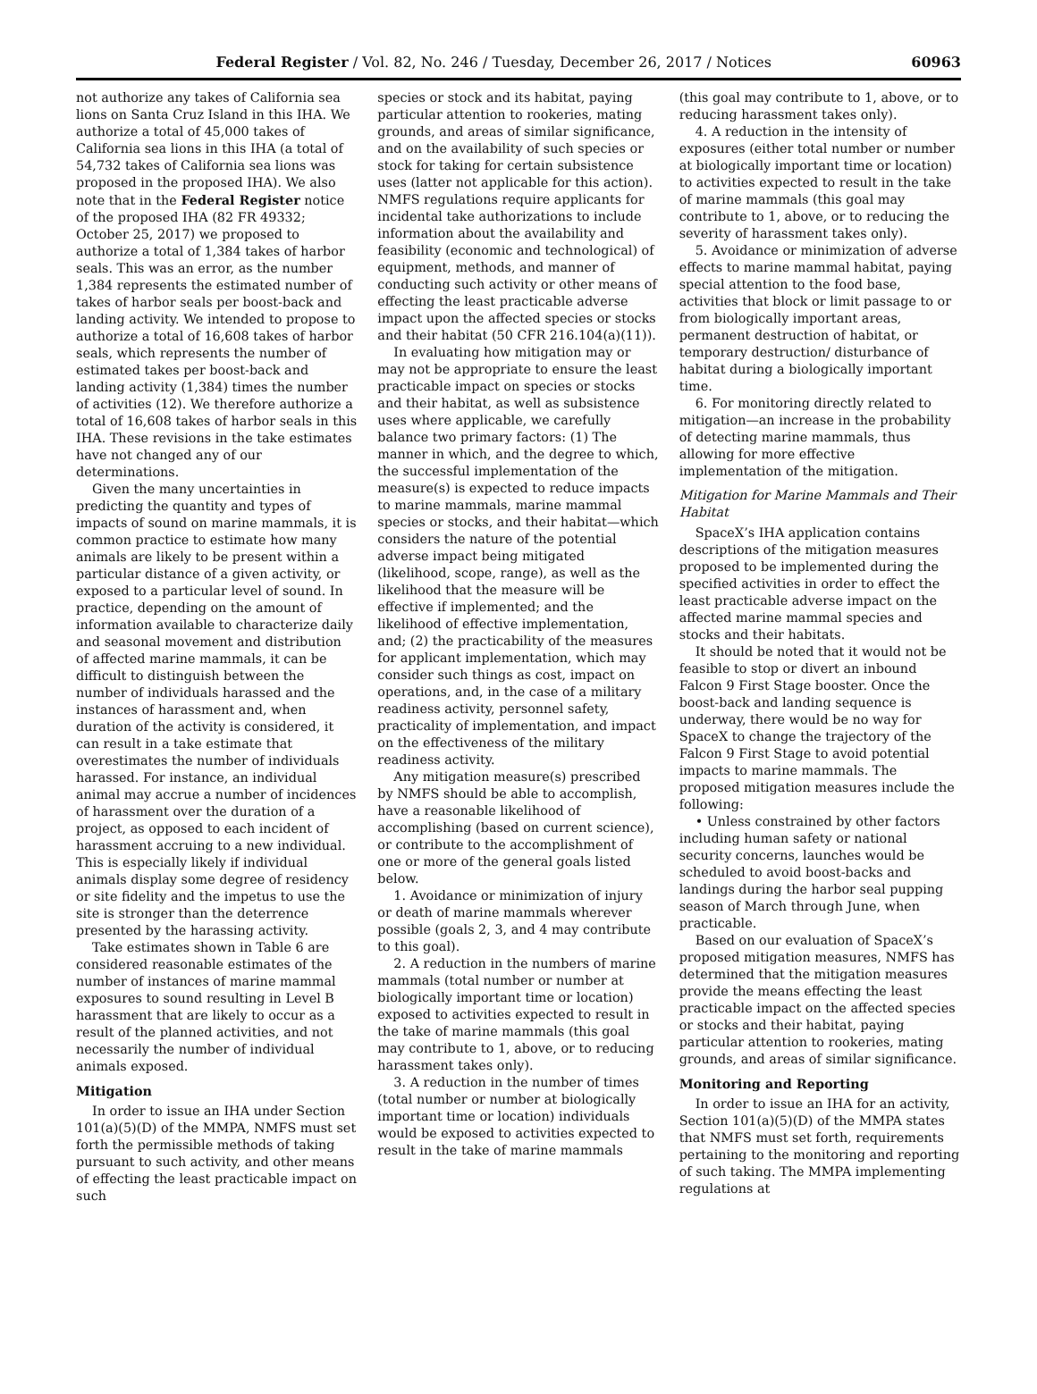Federal Register / Vol. 82, No. 246 / Tuesday, December 26, 2017 / Notices 60963
not authorize any takes of California sea lions on Santa Cruz Island in this IHA. We authorize a total of 45,000 takes of California sea lions in this IHA (a total of 54,732 takes of California sea lions was proposed in the proposed IHA). We also note that in the Federal Register notice of the proposed IHA (82 FR 49332; October 25, 2017) we proposed to authorize a total of 1,384 takes of harbor seals. This was an error, as the number 1,384 represents the estimated number of takes of harbor seals per boost-back and landing activity. We intended to propose to authorize a total of 16,608 takes of harbor seals, which represents the number of estimated takes per boost-back and landing activity (1,384) times the number of activities (12). We therefore authorize a total of 16,608 takes of harbor seals in this IHA. These revisions in the take estimates have not changed any of our determinations.
Given the many uncertainties in predicting the quantity and types of impacts of sound on marine mammals, it is common practice to estimate how many animals are likely to be present within a particular distance of a given activity, or exposed to a particular level of sound. In practice, depending on the amount of information available to characterize daily and seasonal movement and distribution of affected marine mammals, it can be difficult to distinguish between the number of individuals harassed and the instances of harassment and, when duration of the activity is considered, it can result in a take estimate that overestimates the number of individuals harassed. For instance, an individual animal may accrue a number of incidences of harassment over the duration of a project, as opposed to each incident of harassment accruing to a new individual. This is especially likely if individual animals display some degree of residency or site fidelity and the impetus to use the site is stronger than the deterrence presented by the harassing activity.
Take estimates shown in Table 6 are considered reasonable estimates of the number of instances of marine mammal exposures to sound resulting in Level B harassment that are likely to occur as a result of the planned activities, and not necessarily the number of individual animals exposed.
Mitigation
In order to issue an IHA under Section 101(a)(5)(D) of the MMPA, NMFS must set forth the permissible methods of taking pursuant to such activity, and other means of effecting the least practicable impact on such
species or stock and its habitat, paying particular attention to rookeries, mating grounds, and areas of similar significance, and on the availability of such species or stock for taking for certain subsistence uses (latter not applicable for this action). NMFS regulations require applicants for incidental take authorizations to include information about the availability and feasibility (economic and technological) of equipment, methods, and manner of conducting such activity or other means of effecting the least practicable adverse impact upon the affected species or stocks and their habitat (50 CFR 216.104(a)(11)).
In evaluating how mitigation may or may not be appropriate to ensure the least practicable impact on species or stocks and their habitat, as well as subsistence uses where applicable, we carefully balance two primary factors: (1) The manner in which, and the degree to which, the successful implementation of the measure(s) is expected to reduce impacts to marine mammals, marine mammal species or stocks, and their habitat—which considers the nature of the potential adverse impact being mitigated (likelihood, scope, range), as well as the likelihood that the measure will be effective if implemented; and the likelihood of effective implementation, and; (2) the practicability of the measures for applicant implementation, which may consider such things as cost, impact on operations, and, in the case of a military readiness activity, personnel safety, practicality of implementation, and impact on the effectiveness of the military readiness activity.
Any mitigation measure(s) prescribed by NMFS should be able to accomplish, have a reasonable likelihood of accomplishing (based on current science), or contribute to the accomplishment of one or more of the general goals listed below.
1. Avoidance or minimization of injury or death of marine mammals wherever possible (goals 2, 3, and 4 may contribute to this goal).
2. A reduction in the numbers of marine mammals (total number or number at biologically important time or location) exposed to activities expected to result in the take of marine mammals (this goal may contribute to 1, above, or to reducing harassment takes only).
3. A reduction in the number of times (total number or number at biologically important time or location) individuals would be exposed to activities expected to result in the take of marine mammals
(this goal may contribute to 1, above, or to reducing harassment takes only).
4. A reduction in the intensity of exposures (either total number or number at biologically important time or location) to activities expected to result in the take of marine mammals (this goal may contribute to 1, above, or to reducing the severity of harassment takes only).
5. Avoidance or minimization of adverse effects to marine mammal habitat, paying special attention to the food base, activities that block or limit passage to or from biologically important areas, permanent destruction of habitat, or temporary destruction/ disturbance of habitat during a biologically important time.
6. For monitoring directly related to mitigation—an increase in the probability of detecting marine mammals, thus allowing for more effective implementation of the mitigation.
Mitigation for Marine Mammals and Their Habitat
SpaceX’s IHA application contains descriptions of the mitigation measures proposed to be implemented during the specified activities in order to effect the least practicable adverse impact on the affected marine mammal species and stocks and their habitats.
It should be noted that it would not be feasible to stop or divert an inbound Falcon 9 First Stage booster. Once the boost-back and landing sequence is underway, there would be no way for SpaceX to change the trajectory of the Falcon 9 First Stage to avoid potential impacts to marine mammals. The proposed mitigation measures include the following:
• Unless constrained by other factors including human safety or national security concerns, launches would be scheduled to avoid boost-backs and landings during the harbor seal pupping season of March through June, when practicable.
Based on our evaluation of SpaceX’s proposed mitigation measures, NMFS has determined that the mitigation measures provide the means effecting the least practicable impact on the affected species or stocks and their habitat, paying particular attention to rookeries, mating grounds, and areas of similar significance.
Monitoring and Reporting
In order to issue an IHA for an activity, Section 101(a)(5)(D) of the MMPA states that NMFS must set forth, requirements pertaining to the monitoring and reporting of such taking. The MMPA implementing regulations at